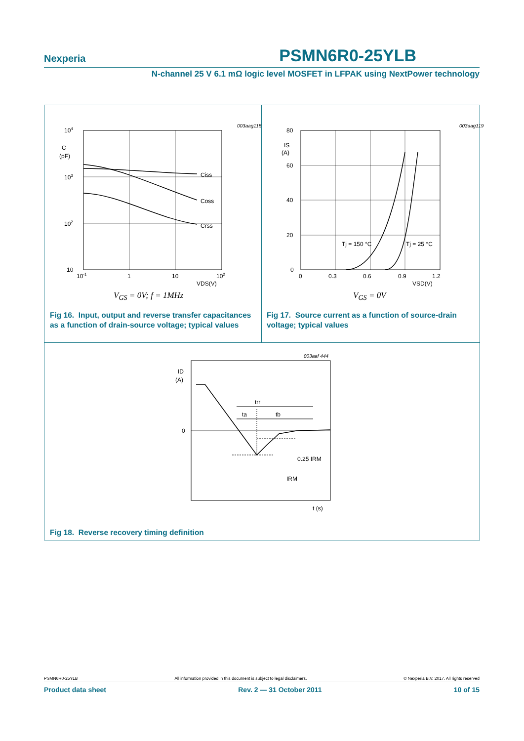Nexperia PSMN6R0-25YLB
N-channel 25 V 6.1 mΩ logic level MOSFET in LFPAK using NextPower technology
003aag118
104
103
102
10
C
(pF)
Ciss
Coss
Crss
10-1
1
10
102
VDS(V)
V<sub>GS</sub> = 0V; f = 1MHz
Fig 16. Input, output and reverse transfer capacitances as a function of drain-source voltage; typical values
003aag119
80
60
40
20
0
IS
(A)
Tj = 150 °C
Tj = 25 °C
0
0.3
0.6
0.9
1.2
VSD(V)
V<sub>GS</sub> = 0V
Fig 17. Source current as a function of source-drain voltage; typical values
003aaf 444
ID
(A)
0
trr
ta
tb
0.25 IRM
IRM
t (s)
Fig 18. Reverse recovery timing definition
PSMN6R0-25YLB All information provided in this document is subject to legal disclaimers. © Nexperia B.V. 2017. All rights reserved
Product data sheet Rev. 2 — 31 October 2011 10 of 15